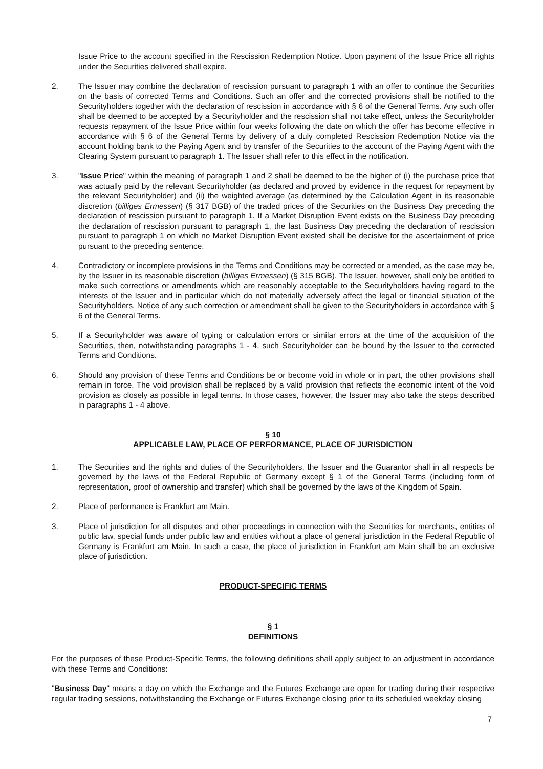Issue Price to the account specified in the Rescission Redemption Notice. Upon payment of the Issue Price all rights under the Securities delivered shall expire.
2. The Issuer may combine the declaration of rescission pursuant to paragraph 1 with an offer to continue the Securities on the basis of corrected Terms and Conditions. Such an offer and the corrected provisions shall be notified to the Securityholders together with the declaration of rescission in accordance with § 6 of the General Terms. Any such offer shall be deemed to be accepted by a Securityholder and the rescission shall not take effect, unless the Securityholder requests repayment of the Issue Price within four weeks following the date on which the offer has become effective in accordance with § 6 of the General Terms by delivery of a duly completed Rescission Redemption Notice via the account holding bank to the Paying Agent and by transfer of the Securities to the account of the Paying Agent with the Clearing System pursuant to paragraph 1. The Issuer shall refer to this effect in the notification.
3. "Issue Price" within the meaning of paragraph 1 and 2 shall be deemed to be the higher of (i) the purchase price that was actually paid by the relevant Securityholder (as declared and proved by evidence in the request for repayment by the relevant Securityholder) and (ii) the weighted average (as determined by the Calculation Agent in its reasonable discretion (billiges Ermessen) (§ 317 BGB) of the traded prices of the Securities on the Business Day preceding the declaration of rescission pursuant to paragraph 1. If a Market Disruption Event exists on the Business Day preceding the declaration of rescission pursuant to paragraph 1, the last Business Day preceding the declaration of rescission pursuant to paragraph 1 on which no Market Disruption Event existed shall be decisive for the ascertainment of price pursuant to the preceding sentence.
4. Contradictory or incomplete provisions in the Terms and Conditions may be corrected or amended, as the case may be, by the Issuer in its reasonable discretion (billiges Ermessen) (§ 315 BGB). The Issuer, however, shall only be entitled to make such corrections or amendments which are reasonably acceptable to the Securityholders having regard to the interests of the Issuer and in particular which do not materially adversely affect the legal or financial situation of the Securityholders. Notice of any such correction or amendment shall be given to the Securityholders in accordance with § 6 of the General Terms.
5. If a Securityholder was aware of typing or calculation errors or similar errors at the time of the acquisition of the Securities, then, notwithstanding paragraphs 1 - 4, such Securityholder can be bound by the Issuer to the corrected Terms and Conditions.
6. Should any provision of these Terms and Conditions be or become void in whole or in part, the other provisions shall remain in force. The void provision shall be replaced by a valid provision that reflects the economic intent of the void provision as closely as possible in legal terms. In those cases, however, the Issuer may also take the steps described in paragraphs 1 - 4 above.
§ 10
APPLICABLE LAW, PLACE OF PERFORMANCE, PLACE OF JURISDICTION
1. The Securities and the rights and duties of the Securityholders, the Issuer and the Guarantor shall in all respects be governed by the laws of the Federal Republic of Germany except § 1 of the General Terms (including form of representation, proof of ownership and transfer) which shall be governed by the laws of the Kingdom of Spain.
2. Place of performance is Frankfurt am Main.
3. Place of jurisdiction for all disputes and other proceedings in connection with the Securities for merchants, entities of public law, special funds under public law and entities without a place of general jurisdiction in the Federal Republic of Germany is Frankfurt am Main. In such a case, the place of jurisdiction in Frankfurt am Main shall be an exclusive place of jurisdiction.
PRODUCT-SPECIFIC TERMS
§ 1
DEFINITIONS
For the purposes of these Product-Specific Terms, the following definitions shall apply subject to an adjustment in accordance with these Terms and Conditions:
"Business Day" means a day on which the Exchange and the Futures Exchange are open for trading during their respective regular trading sessions, notwithstanding the Exchange or Futures Exchange closing prior to its scheduled weekday closing
7